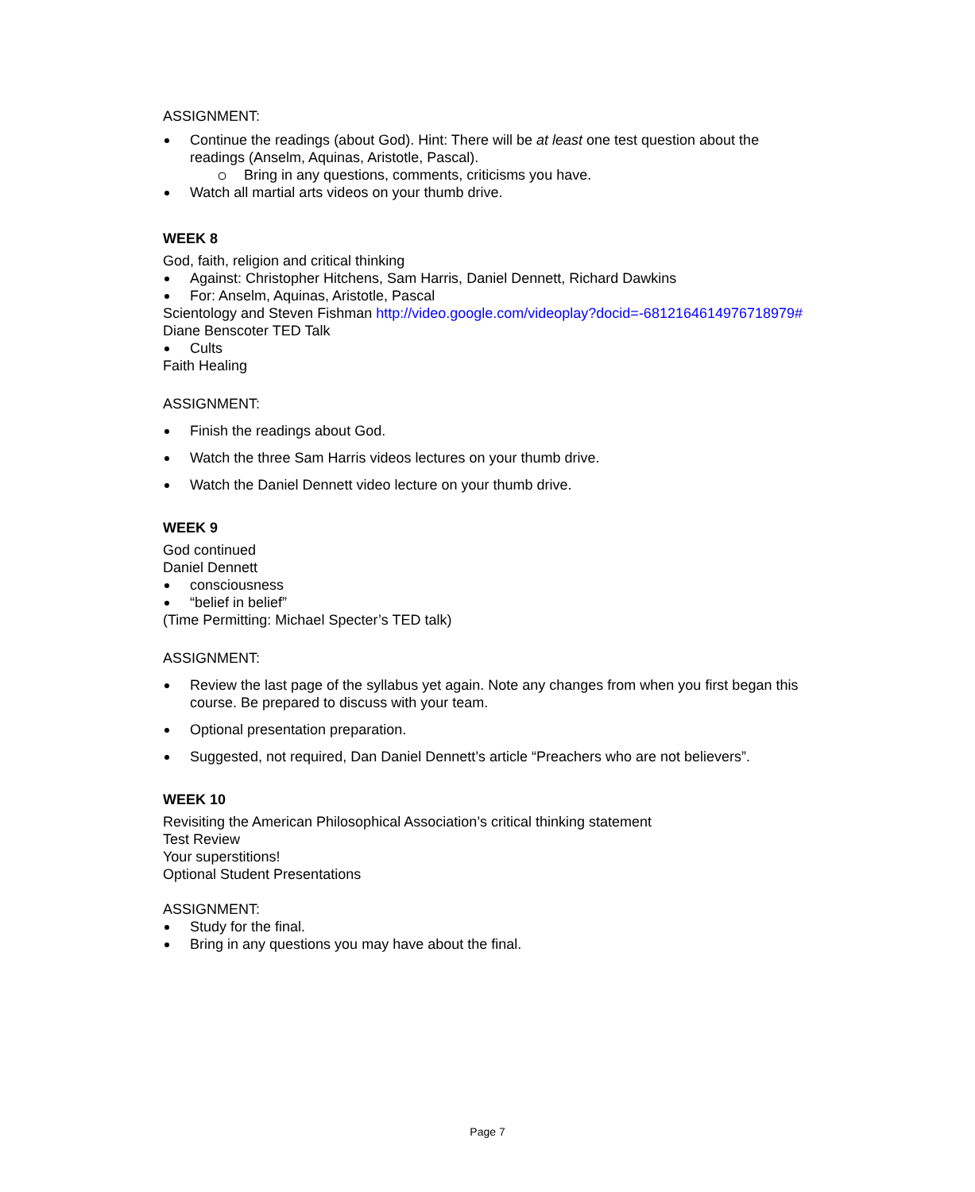ASSIGNMENT:
Continue the readings (about God). Hint: There will be at least one test question about the readings (Anselm, Aquinas, Aristotle, Pascal).
Bring in any questions, comments, criticisms you have.
Watch all martial arts videos on your thumb drive.
WEEK 8
God, faith, religion and critical thinking
Against: Christopher Hitchens, Sam Harris, Daniel Dennett, Richard Dawkins
For: Anselm, Aquinas, Aristotle, Pascal
Scientology and Steven Fishman http://video.google.com/videoplay?docid=-6812164614976718979#
Diane Benscoter TED Talk
Cults
Faith Healing
ASSIGNMENT:
Finish the readings about God.
Watch the three Sam Harris videos lectures on your thumb drive.
Watch the Daniel Dennett video lecture on your thumb drive.
WEEK 9
God continued
Daniel Dennett
consciousness
“belief in belief”
(Time Permitting: Michael Specter’s TED talk)
ASSIGNMENT:
Review the last page of the syllabus yet again. Note any changes from when you first began this course. Be prepared to discuss with your team.
Optional presentation preparation.
Suggested, not required, Dan Daniel Dennett’s article “Preachers who are not believers”.
WEEK 10
Revisiting the American Philosophical Association’s critical thinking statement
Test Review
Your superstitions!
Optional Student Presentations
ASSIGNMENT:
Study for the final.
Bring in any questions you may have about the final.
Page 7